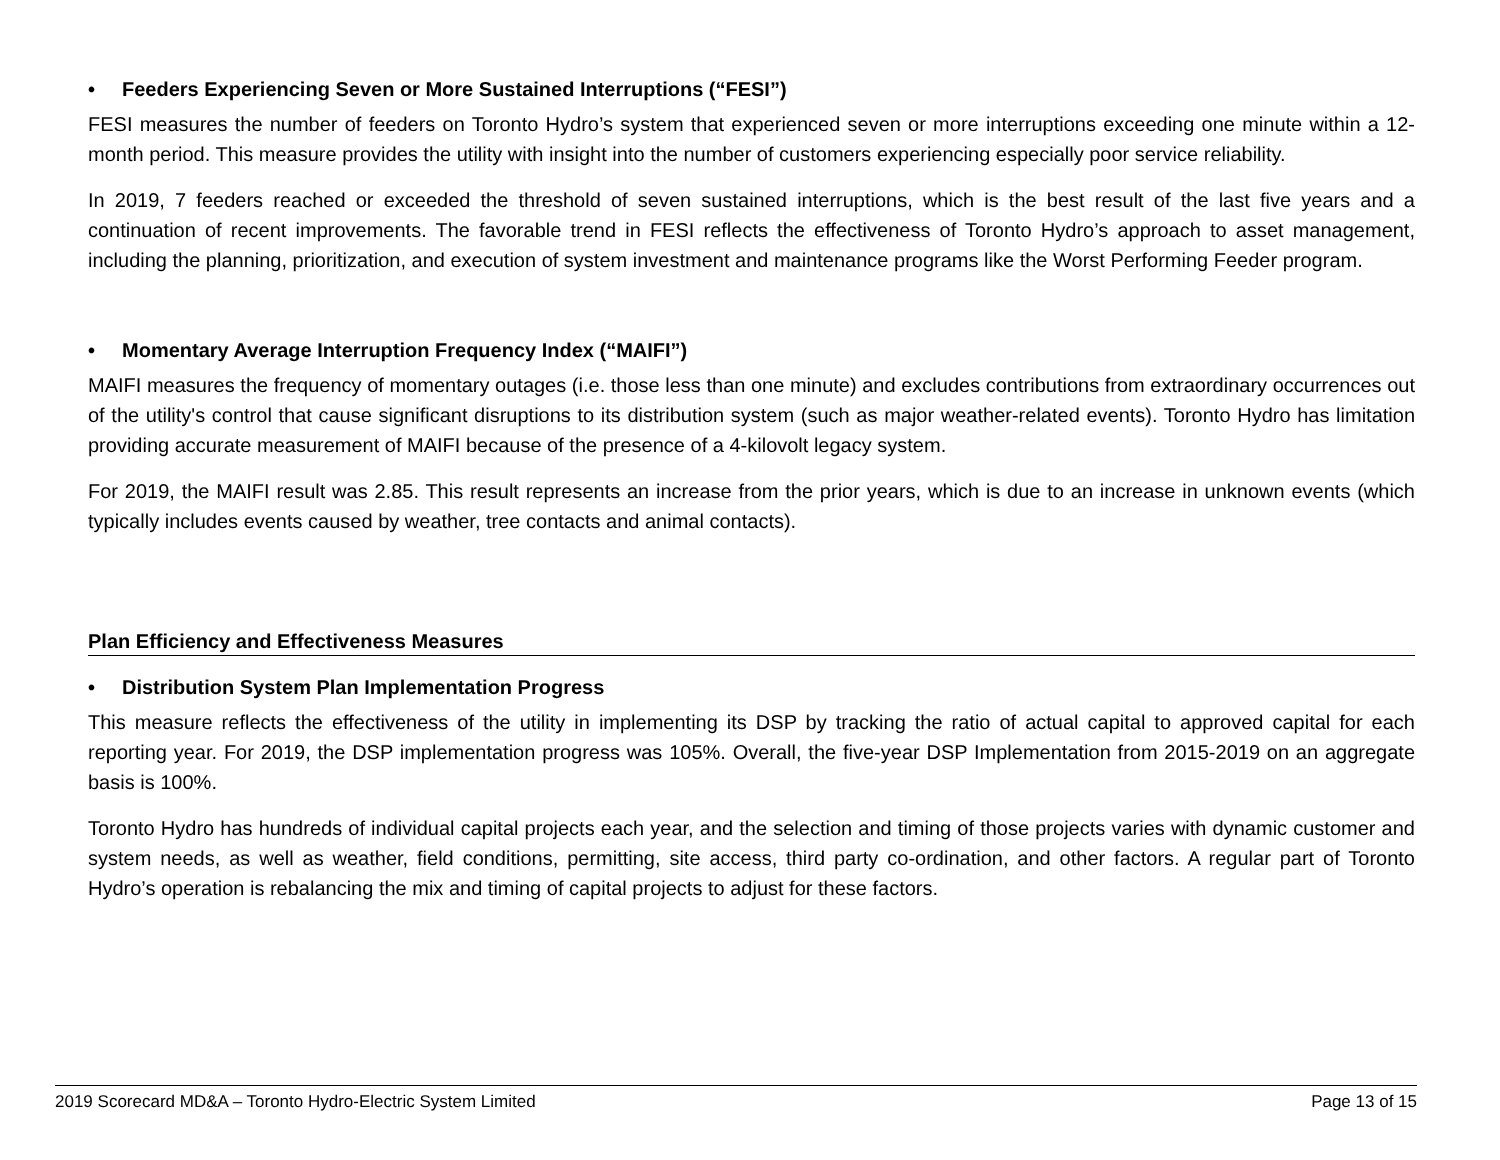• Feeders Experiencing Seven or More Sustained Interruptions (“FESI”)
FESI measures the number of feeders on Toronto Hydro’s system that experienced seven or more interruptions exceeding one minute within a 12-month period. This measure provides the utility with insight into the number of customers experiencing especially poor service reliability.
In 2019, 7 feeders reached or exceeded the threshold of seven sustained interruptions, which is the best result of the last five years and a continuation of recent improvements. The favorable trend in FESI reflects the effectiveness of Toronto Hydro’s approach to asset management, including the planning, prioritization, and execution of system investment and maintenance programs like the Worst Performing Feeder program.
• Momentary Average Interruption Frequency Index (“MAIFI”)
MAIFI measures the frequency of momentary outages (i.e. those less than one minute) and excludes contributions from extraordinary occurrences out of the utility's control that cause significant disruptions to its distribution system (such as major weather-related events). Toronto Hydro has limitation providing accurate measurement of MAIFI because of the presence of a 4-kilovolt legacy system.
For 2019, the MAIFI result was 2.85. This result represents an increase from the prior years, which is due to an increase in unknown events (which typically includes events caused by weather, tree contacts and animal contacts).
Plan Efficiency and Effectiveness Measures
• Distribution System Plan Implementation Progress
This measure reflects the effectiveness of the utility in implementing its DSP by tracking the ratio of actual capital to approved capital for each reporting year. For 2019, the DSP implementation progress was 105%. Overall, the five-year DSP Implementation from 2015-2019 on an aggregate basis is 100%.
Toronto Hydro has hundreds of individual capital projects each year, and the selection and timing of those projects varies with dynamic customer and system needs, as well as weather, field conditions, permitting, site access, third party co-ordination, and other factors. A regular part of Toronto Hydro’s operation is rebalancing the mix and timing of capital projects to adjust for these factors.
2019 Scorecard MD&A – Toronto Hydro-Electric System Limited Page 13 of 15